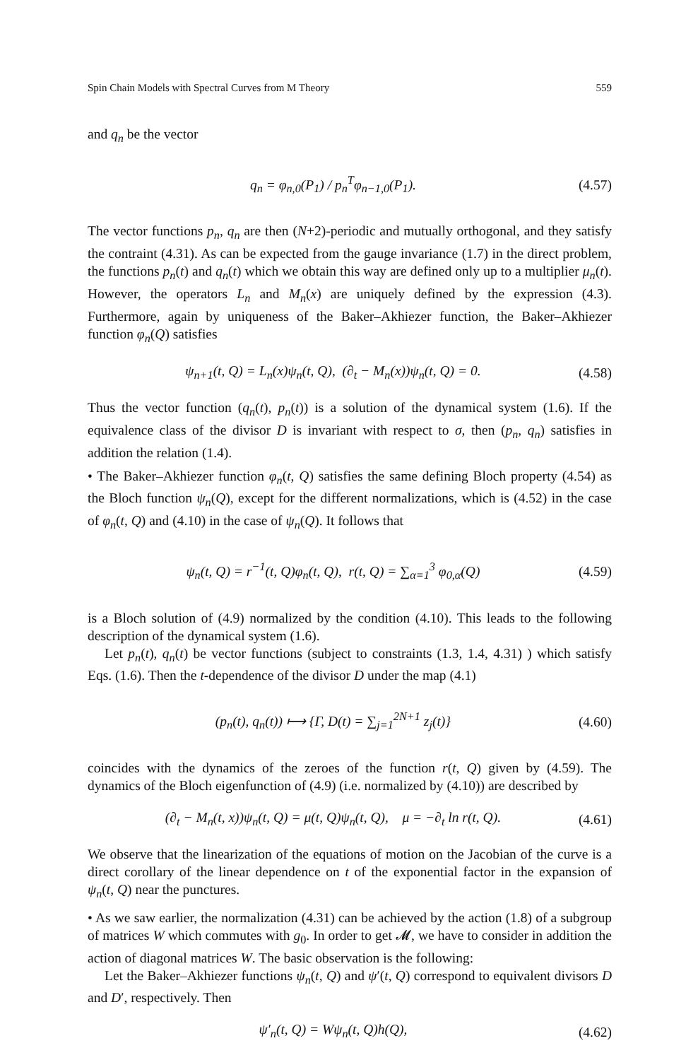Spin Chain Models with Spectral Curves from M Theory 559
and q<sub>n</sub> be the vector
q<sub>n</sub> = φ<sub>n,0</sub>(P<sub>1</sub>) / p<sub>n</sub><sup>T</sup>φ<sub>n−1,0</sub>(P<sub>1</sub>). (4.57)
The vector functions p<sub>n</sub>, q<sub>n</sub> are then (N+2)-periodic and mutually orthogonal, and they satisfy the contraint (4.31). As can be expected from the gauge invariance (1.7) in the direct problem, the functions p<sub>n</sub>(t) and q<sub>n</sub>(t) which we obtain this way are defined only up to a multiplier μ<sub>n</sub>(t). However, the operators L<sub>n</sub> and M<sub>n</sub>(x) are uniquely defined by the expression (4.3). Furthermore, again by uniqueness of the Baker–Akhiezer function, the Baker–Akhiezer function φ<sub>n</sub>(Q) satisfies
ψ<sub>n+1</sub>(t, Q) = L<sub>n</sub>(x)ψ<sub>n</sub>(t, Q), (∂<sub>t</sub> − M<sub>n</sub>(x))ψ<sub>n</sub>(t, Q) = 0. (4.58)
Thus the vector function (q<sub>n</sub>(t), p<sub>n</sub>(t)) is a solution of the dynamical system (1.6). If the equivalence class of the divisor D is invariant with respect to σ, then (p<sub>n</sub>, q<sub>n</sub>) satisfies in addition the relation (1.4).
• The Baker–Akhiezer function φ<sub>n</sub>(t, Q) satisfies the same defining Bloch property (4.54) as the Bloch function ψ<sub>n</sub>(Q), except for the different normalizations, which is (4.52) in the case of φ<sub>n</sub>(t, Q) and (4.10) in the case of ψ<sub>n</sub>(Q). It follows that
ψ<sub>n</sub>(t, Q) = r<sup>−1</sup>(t, Q)φ<sub>n</sub>(t, Q), r(t, Q) = ∑<sub>α=1</sub><sup>3</sup> φ<sub>0,α</sub>(Q) (4.59)
is a Bloch solution of (4.9) normalized by the condition (4.10). This leads to the following description of the dynamical system (1.6).
Let p<sub>n</sub>(t), q<sub>n</sub>(t) be vector functions (subject to constraints (1.3, 1.4, 4.31) ) which satisfy Eqs. (1.6). Then the t-dependence of the divisor D under the map (4.1)
(p<sub>n</sub>(t), q<sub>n</sub>(t)) ⟼ {Γ, D(t) = ∑<sub>j=1</sub><sup>2N+1</sup> z<sub>j</sub>(t)} (4.60)
coincides with the dynamics of the zeroes of the function r(t, Q) given by (4.59). The dynamics of the Bloch eigenfunction of (4.9) (i.e. normalized by (4.10)) are described by
(∂<sub>t</sub> − M<sub>n</sub>(t, x))ψ<sub>n</sub>(t, Q) = μ(t, Q)ψ<sub>n</sub>(t, Q), μ = −∂<sub>t</sub> ln r(t, Q). (4.61)
We observe that the linearization of the equations of motion on the Jacobian of the curve is a direct corollary of the linear dependence on t of the exponential factor in the expansion of ψ<sub>n</sub>(t, Q) near the punctures.
• As we saw earlier, the normalization (4.31) can be achieved by the action (1.8) of a subgroup of matrices W which commutes with g<sub>0</sub>. In order to get 𝓜, we have to consider in addition the action of diagonal matrices W. The basic observation is the following:
Let the Baker–Akhiezer functions ψ<sub>n</sub>(t, Q) and ψ′(t, Q) correspond to equivalent divisors D and D′, respectively. Then
ψ′<sub>n</sub>(t, Q) = Wψ<sub>n</sub>(t, Q)h(Q), (4.62)